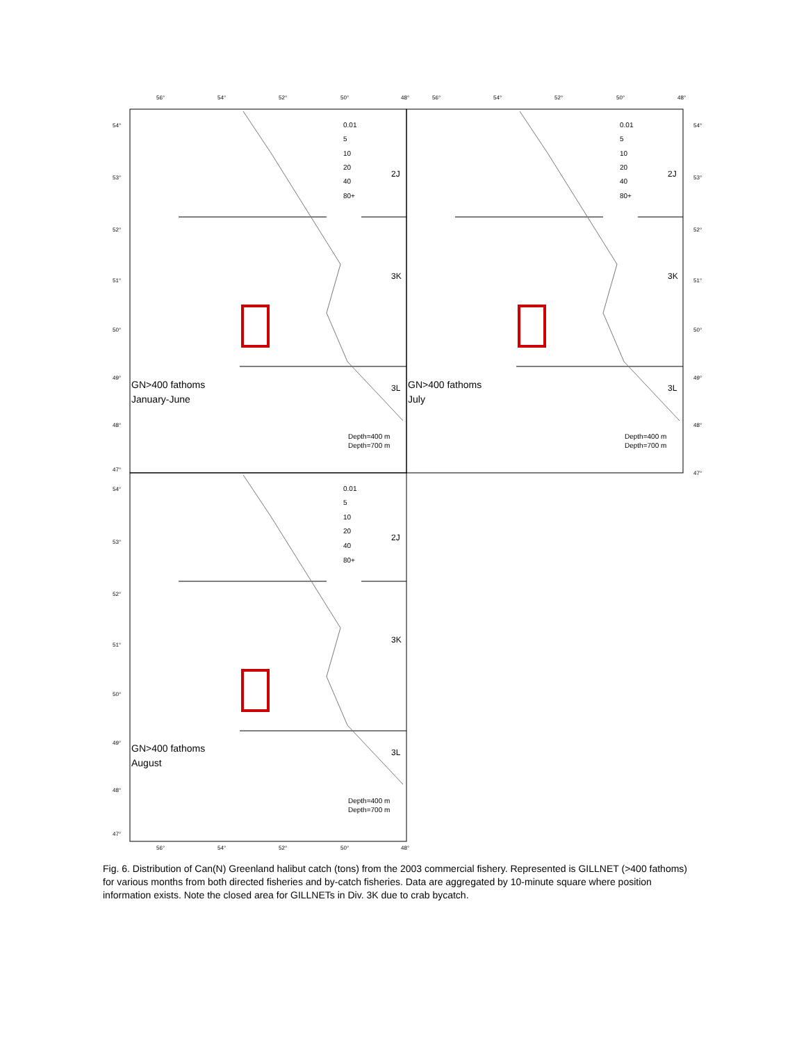GN>400 fathoms
January-June
GN>400 fathoms
July
GN>400 fathoms
August
2J
3K
3L
2J
3K
3L
2J
3K
3L
0.01
5
10
20
40
80+
0.01
5
10
20
40
80+
0.01
5
10
20
40
80+
Depth=400 m
Depth=700 m
Depth=400 m
Depth=700 m
Depth=400 m
Depth=700 m
56°
54°
52°
50°
48°
56°
54°
52°
50°
48°
54°
53°
52°
51°
50°
49°
48°
47°
54°
53°
52°
51°
50°
49°
48°
47°
54°
53°
52°
51°
50°
49°
48°
47°
56°
54°
52°
50°
48°
Fig. 6. Distribution of Can(N) Greenland halibut catch (tons) from the 2003 commercial fishery. Represented is GILLNET (>400 fathoms) for various months from both directed fisheries and by-catch fisheries. Data are aggregated by 10-minute square where position information exists. Note the closed area for GILLNETs in Div. 3K due to crab bycatch.